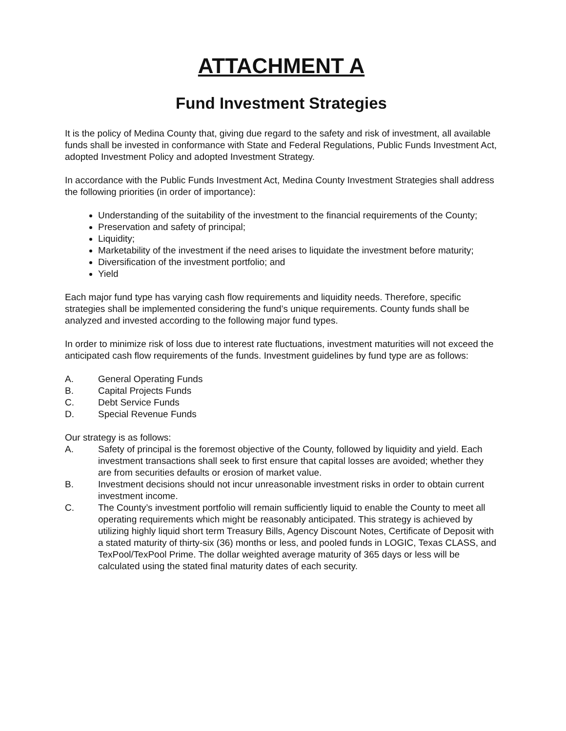ATTACHMENT A
Fund Investment Strategies
It is the policy of Medina County that, giving due regard to the safety and risk of investment, all available funds shall be invested in conformance with State and Federal Regulations, Public Funds Investment Act, adopted Investment Policy and adopted Investment Strategy.
In accordance with the Public Funds Investment Act, Medina County Investment Strategies shall address the following priorities (in order of importance):
Understanding of the suitability of the investment to the financial requirements of the County;
Preservation and safety of principal;
Liquidity;
Marketability of the investment if the need arises to liquidate the investment before maturity;
Diversification of the investment portfolio; and
Yield
Each major fund type has varying cash flow requirements and liquidity needs. Therefore, specific strategies shall be implemented considering the fund’s unique requirements. County funds shall be analyzed and invested according to the following major fund types.
In order to minimize risk of loss due to interest rate fluctuations, investment maturities will not exceed the anticipated cash flow requirements of the funds. Investment guidelines by fund type are as follows:
A. General Operating Funds
B. Capital Projects Funds
C. Debt Service Funds
D. Special Revenue Funds
Our strategy is as follows:
A. Safety of principal is the foremost objective of the County, followed by liquidity and yield. Each investment transactions shall seek to first ensure that capital losses are avoided; whether they are from securities defaults or erosion of market value.
B. Investment decisions should not incur unreasonable investment risks in order to obtain current investment income.
C. The County’s investment portfolio will remain sufficiently liquid to enable the County to meet all operating requirements which might be reasonably anticipated. This strategy is achieved by utilizing highly liquid short term Treasury Bills, Agency Discount Notes, Certificate of Deposit with a stated maturity of thirty-six (36) months or less, and pooled funds in LOGIC, Texas CLASS, and TexPool/TexPool Prime. The dollar weighted average maturity of 365 days or less will be calculated using the stated final maturity dates of each security.